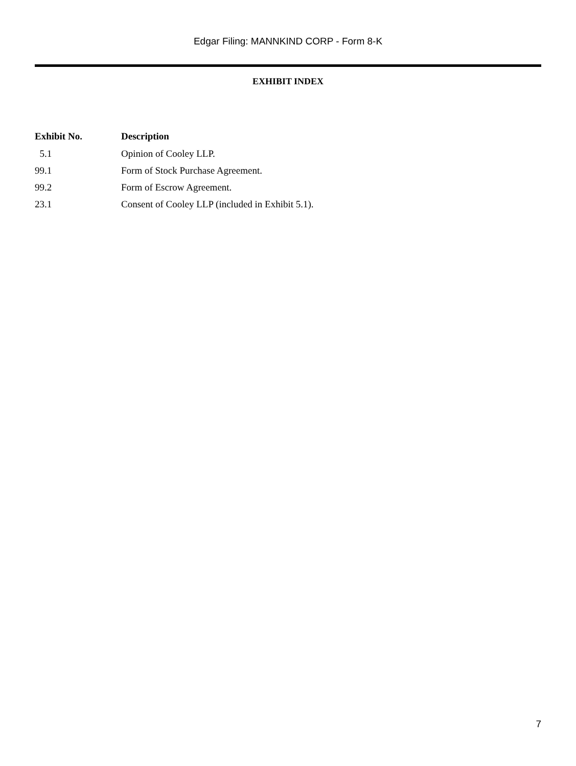Edgar Filing: MANNKIND CORP - Form 8-K
EXHIBIT INDEX
| Exhibit No. | Description |
| --- | --- |
| 5.1 | Opinion of Cooley LLP. |
| 99.1 | Form of Stock Purchase Agreement. |
| 99.2 | Form of Escrow Agreement. |
| 23.1 | Consent of Cooley LLP (included in Exhibit 5.1). |
7